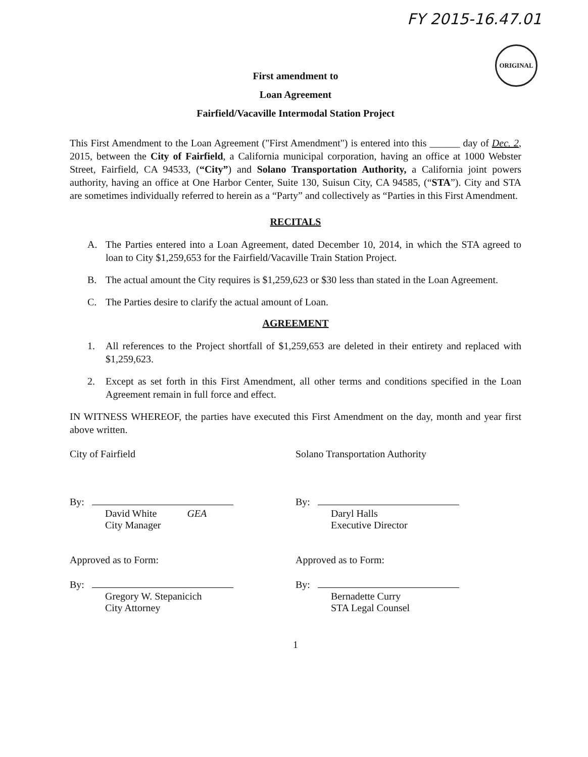FY 2015-16.47.01
ORIGINAL
First amendment to
Loan Agreement
Fairfield/Vacaville Intermodal Station Project
This First Amendment to the Loan Agreement ("First Amendment") is entered into this ______ day of Dec. 2, 2015, between the City of Fairfield, a California municipal corporation, having an office at 1000 Webster Street, Fairfield, CA 94533, (“City”) and Solano Transportation Authority, a California joint powers authority, having an office at One Harbor Center, Suite 130, Suisun City, CA 94585, (“STA”). City and STA are sometimes individually referred to herein as a “Party” and collectively as “Parties in this First Amendment.
RECITALS
A. The Parties entered into a Loan Agreement, dated December 10, 2014, in which the STA agreed to loan to City $1,259,653 for the Fairfield/Vacaville Train Station Project.
B. The actual amount the City requires is $1,259,623 or $30 less than stated in the Loan Agreement.
C. The Parties desire to clarify the actual amount of Loan.
AGREEMENT
1. All references to the Project shortfall of $1,259,653 are deleted in their entirety and replaced with $1,259,623.
2. Except as set forth in this First Amendment, all other terms and conditions specified in the Loan Agreement remain in full force and effect.
IN WITNESS WHEREOF, the parties have executed this First Amendment on the day, month and year first above written.
City of Fairfield
By:
David White GEA
City Manager
Approved as to Form:
By:
Gregory W. Stepanicich
City Attorney
Solano Transportation Authority
By:
Daryl Halls
Executive Director
Approved as to Form:
By:
Bernadette Curry
STA Legal Counsel
1